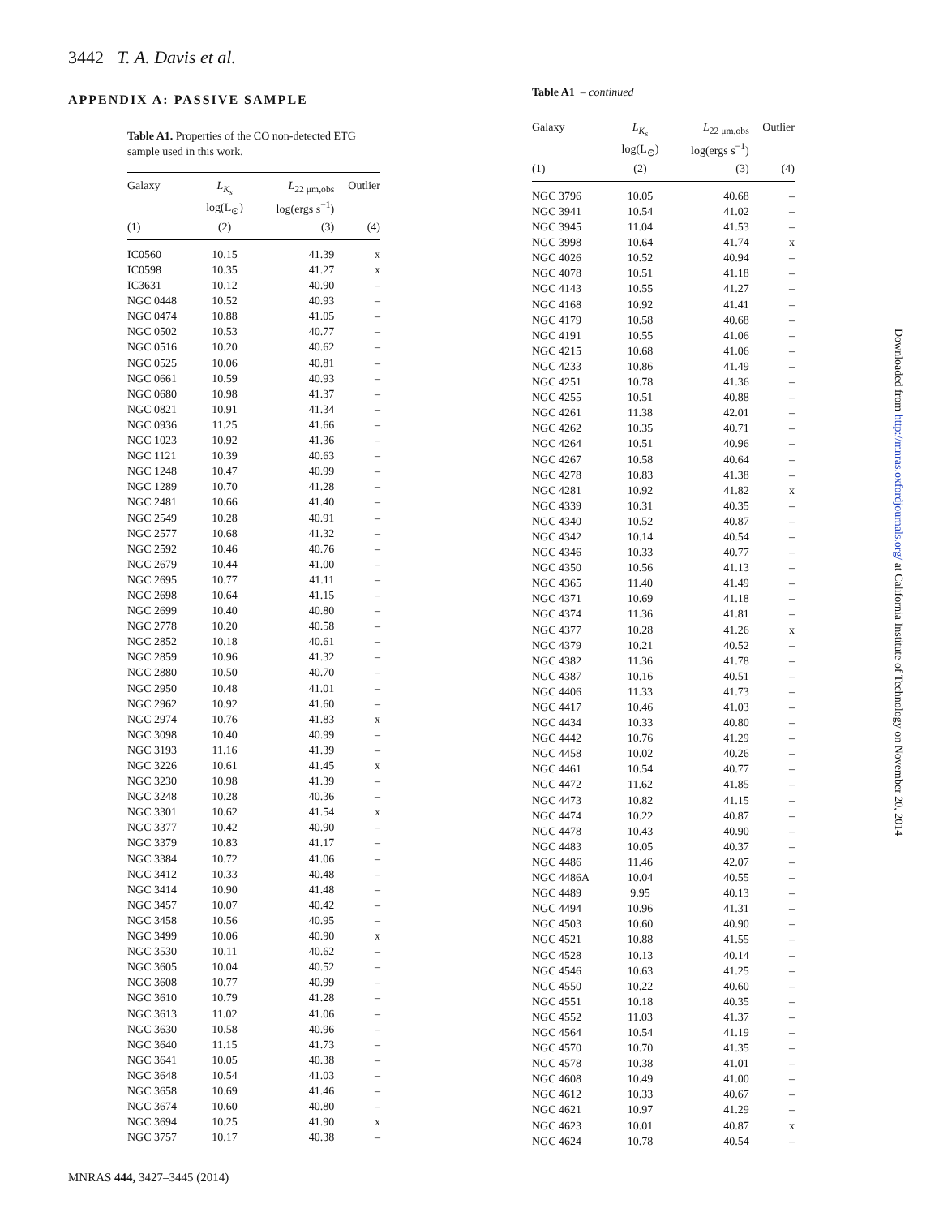3442 T. A. Davis et al.
APPENDIX A: PASSIVE SAMPLE
Table A1. Properties of the CO non-detected ETG sample used in this work.
| Galaxy | L<sub>K<sub>s</sub></sub> log(L<sub>⊙</sub>) | L<sub>22 μm,obs</sub> log(ergs s<sup>−1</sup>) | Outlier |
| --- | --- | --- | --- |
| (1) | (2) | (3) | (4) |
| IC0560 | 10.15 | 41.39 | x |
| IC0598 | 10.35 | 41.27 | x |
| IC3631 | 10.12 | 40.90 | – |
| NGC 0448 | 10.52 | 40.93 | – |
| NGC 0474 | 10.88 | 41.05 | – |
| NGC 0502 | 10.53 | 40.77 | – |
| NGC 0516 | 10.20 | 40.62 | – |
| NGC 0525 | 10.06 | 40.81 | – |
| NGC 0661 | 10.59 | 40.93 | – |
| NGC 0680 | 10.98 | 41.37 | – |
| NGC 0821 | 10.91 | 41.34 | – |
| NGC 0936 | 11.25 | 41.66 | – |
| NGC 1023 | 10.92 | 41.36 | – |
| NGC 1121 | 10.39 | 40.63 | – |
| NGC 1248 | 10.47 | 40.99 | – |
| NGC 1289 | 10.70 | 41.28 | – |
| NGC 2481 | 10.66 | 41.40 | – |
| NGC 2549 | 10.28 | 40.91 | – |
| NGC 2577 | 10.68 | 41.32 | – |
| NGC 2592 | 10.46 | 40.76 | – |
| NGC 2679 | 10.44 | 41.00 | – |
| NGC 2695 | 10.77 | 41.11 | – |
| NGC 2698 | 10.64 | 41.15 | – |
| NGC 2699 | 10.40 | 40.80 | – |
| NGC 2778 | 10.20 | 40.58 | – |
| NGC 2852 | 10.18 | 40.61 | – |
| NGC 2859 | 10.96 | 41.32 | – |
| NGC 2880 | 10.50 | 40.70 | – |
| NGC 2950 | 10.48 | 41.01 | – |
| NGC 2962 | 10.92 | 41.60 | – |
| NGC 2974 | 10.76 | 41.83 | x |
| NGC 3098 | 10.40 | 40.99 | – |
| NGC 3193 | 11.16 | 41.39 | – |
| NGC 3226 | 10.61 | 41.45 | x |
| NGC 3230 | 10.98 | 41.39 | – |
| NGC 3248 | 10.28 | 40.36 | – |
| NGC 3301 | 10.62 | 41.54 | x |
| NGC 3377 | 10.42 | 40.90 | – |
| NGC 3379 | 10.83 | 41.17 | – |
| NGC 3384 | 10.72 | 41.06 | – |
| NGC 3412 | 10.33 | 40.48 | – |
| NGC 3414 | 10.90 | 41.48 | – |
| NGC 3457 | 10.07 | 40.42 | – |
| NGC 3458 | 10.56 | 40.95 | – |
| NGC 3499 | 10.06 | 40.90 | x |
| NGC 3530 | 10.11 | 40.62 | – |
| NGC 3605 | 10.04 | 40.52 | – |
| NGC 3608 | 10.77 | 40.99 | – |
| NGC 3610 | 10.79 | 41.28 | – |
| NGC 3613 | 11.02 | 41.06 | – |
| NGC 3630 | 10.58 | 40.96 | – |
| NGC 3640 | 11.15 | 41.73 | – |
| NGC 3641 | 10.05 | 40.38 | – |
| NGC 3648 | 10.54 | 41.03 | – |
| NGC 3658 | 10.69 | 41.46 | – |
| NGC 3674 | 10.60 | 40.80 | – |
| NGC 3694 | 10.25 | 41.90 | x |
| NGC 3757 | 10.17 | 40.38 | – |
Table A1 – continued
| Galaxy | L<sub>K<sub>s</sub></sub> log(L<sub>⊙</sub>) | L<sub>22 μm,obs</sub> log(ergs s<sup>−1</sup>) | Outlier |
| --- | --- | --- | --- |
| (1) | (2) | (3) | (4) |
| NGC 3796 | 10.05 | 40.68 | – |
| NGC 3941 | 10.54 | 41.02 | – |
| NGC 3945 | 11.04 | 41.53 | – |
| NGC 3998 | 10.64 | 41.74 | x |
| NGC 4026 | 10.52 | 40.94 | – |
| NGC 4078 | 10.51 | 41.18 | – |
| NGC 4143 | 10.55 | 41.27 | – |
| NGC 4168 | 10.92 | 41.41 | – |
| NGC 4179 | 10.58 | 40.68 | – |
| NGC 4191 | 10.55 | 41.06 | – |
| NGC 4215 | 10.68 | 41.06 | – |
| NGC 4233 | 10.86 | 41.49 | – |
| NGC 4251 | 10.78 | 41.36 | – |
| NGC 4255 | 10.51 | 40.88 | – |
| NGC 4261 | 11.38 | 42.01 | – |
| NGC 4262 | 10.35 | 40.71 | – |
| NGC 4264 | 10.51 | 40.96 | – |
| NGC 4267 | 10.58 | 40.64 | – |
| NGC 4278 | 10.83 | 41.38 | – |
| NGC 4281 | 10.92 | 41.82 | x |
| NGC 4339 | 10.31 | 40.35 | – |
| NGC 4340 | 10.52 | 40.87 | – |
| NGC 4342 | 10.14 | 40.54 | – |
| NGC 4346 | 10.33 | 40.77 | – |
| NGC 4350 | 10.56 | 41.13 | – |
| NGC 4365 | 11.40 | 41.49 | – |
| NGC 4371 | 10.69 | 41.18 | – |
| NGC 4374 | 11.36 | 41.81 | – |
| NGC 4377 | 10.28 | 41.26 | x |
| NGC 4379 | 10.21 | 40.52 | – |
| NGC 4382 | 11.36 | 41.78 | – |
| NGC 4387 | 10.16 | 40.51 | – |
| NGC 4406 | 11.33 | 41.73 | – |
| NGC 4417 | 10.46 | 41.03 | – |
| NGC 4434 | 10.33 | 40.80 | – |
| NGC 4442 | 10.76 | 41.29 | – |
| NGC 4458 | 10.02 | 40.26 | – |
| NGC 4461 | 10.54 | 40.77 | – |
| NGC 4472 | 11.62 | 41.85 | – |
| NGC 4473 | 10.82 | 41.15 | – |
| NGC 4474 | 10.22 | 40.87 | – |
| NGC 4478 | 10.43 | 40.90 | – |
| NGC 4483 | 10.05 | 40.37 | – |
| NGC 4486 | 11.46 | 42.07 | – |
| NGC 4486A | 10.04 | 40.55 | – |
| NGC 4489 | 9.95 | 40.13 | – |
| NGC 4494 | 10.96 | 41.31 | – |
| NGC 4503 | 10.60 | 40.90 | – |
| NGC 4521 | 10.88 | 41.55 | – |
| NGC 4528 | 10.13 | 40.14 | – |
| NGC 4546 | 10.63 | 41.25 | – |
| NGC 4550 | 10.22 | 40.60 | – |
| NGC 4551 | 10.18 | 40.35 | – |
| NGC 4552 | 11.03 | 41.37 | – |
| NGC 4564 | 10.54 | 41.19 | – |
| NGC 4570 | 10.70 | 41.35 | – |
| NGC 4578 | 10.38 | 41.01 | – |
| NGC 4608 | 10.49 | 41.00 | – |
| NGC 4612 | 10.33 | 40.67 | – |
| NGC 4621 | 10.97 | 41.29 | – |
| NGC 4623 | 10.01 | 40.87 | x |
| NGC 4624 | 10.78 | 40.54 | – |
Downloaded from http://mnras.oxfordjournals.org/ at California Institute of Technology on November 20, 2014
MNRAS 444, 3427–3445 (2014)